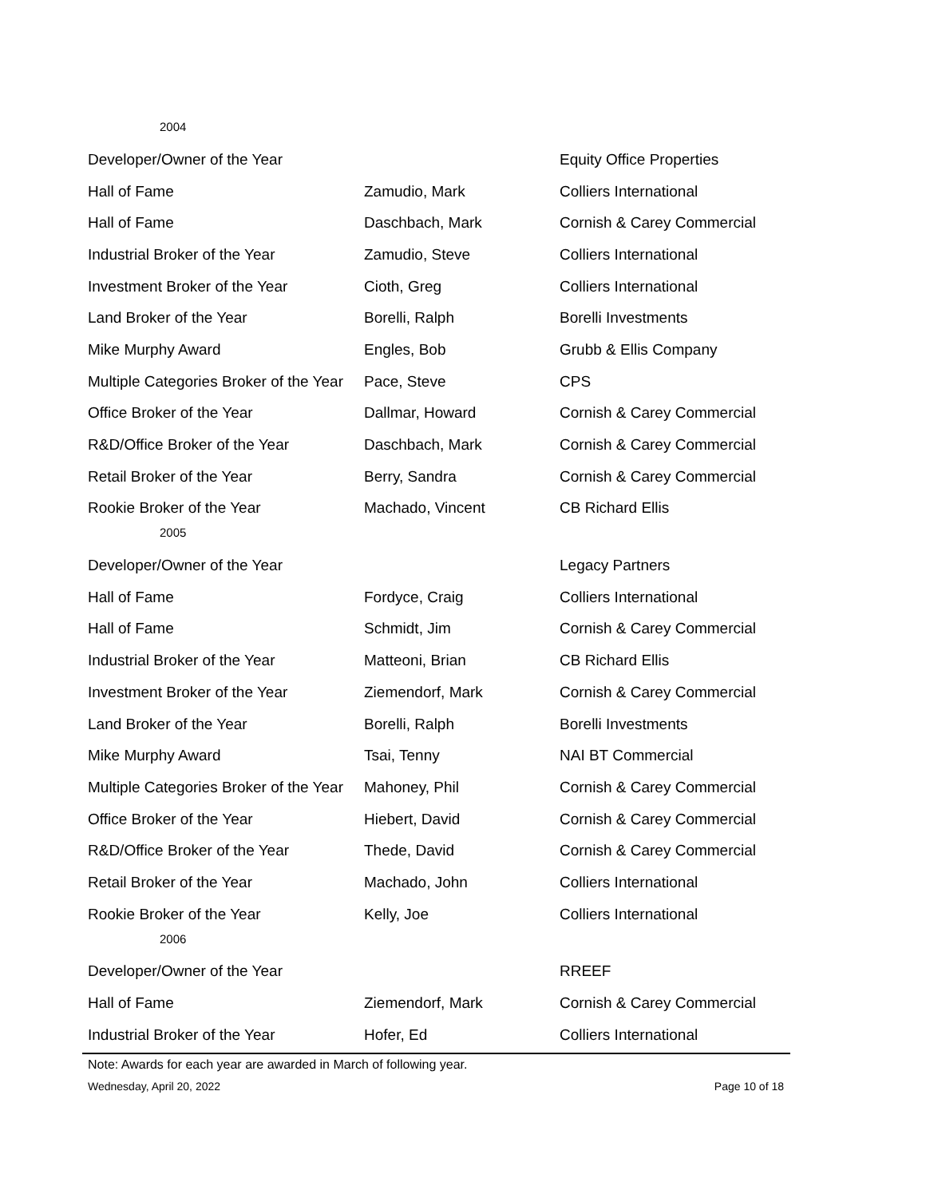| 2004 | | |
| Developer/Owner of the Year | | Equity Office Properties |
| Hall of Fame | Zamudio, Mark | Colliers International |
| Hall of Fame | Daschbach, Mark | Cornish & Carey Commercial |
| Industrial Broker of the Year | Zamudio, Steve | Colliers International |
| Investment Broker of the Year | Cioth, Greg | Colliers International |
| Land Broker of the Year | Borelli, Ralph | Borelli Investments |
| Mike Murphy Award | Engles, Bob | Grubb & Ellis Company |
| Multiple Categories Broker of the Year | Pace, Steve | CPS |
| Office Broker of the Year | Dallmar, Howard | Cornish & Carey Commercial |
| R&D/Office Broker of the Year | Daschbach, Mark | Cornish & Carey Commercial |
| Retail Broker of the Year | Berry, Sandra | Cornish & Carey Commercial |
| Rookie Broker of the Year | Machado, Vincent | CB Richard Ellis |
| 2005 | | |
| Developer/Owner of the Year | | Legacy Partners |
| Hall of Fame | Fordyce, Craig | Colliers International |
| Hall of Fame | Schmidt, Jim | Cornish & Carey Commercial |
| Industrial Broker of the Year | Matteoni, Brian | CB Richard Ellis |
| Investment Broker of the Year | Ziemendorf, Mark | Cornish & Carey Commercial |
| Land Broker of the Year | Borelli, Ralph | Borelli Investments |
| Mike Murphy Award | Tsai, Tenny | NAI BT Commercial |
| Multiple Categories Broker of the Year | Mahoney, Phil | Cornish & Carey Commercial |
| Office Broker of the Year | Hiebert, David | Cornish & Carey Commercial |
| R&D/Office Broker of the Year | Thede, David | Cornish & Carey Commercial |
| Retail Broker of the Year | Machado, John | Colliers International |
| Rookie Broker of the Year | Kelly, Joe | Colliers International |
| 2006 | | |
| Developer/Owner of the Year | | RREEF |
| Hall of Fame | Ziemendorf, Mark | Cornish & Carey Commercial |
| Industrial Broker of the Year | Hofer, Ed | Colliers International |
Note: Awards for each year are awarded in March of following year.
Wednesday, April 20, 2022 Page 10 of 18